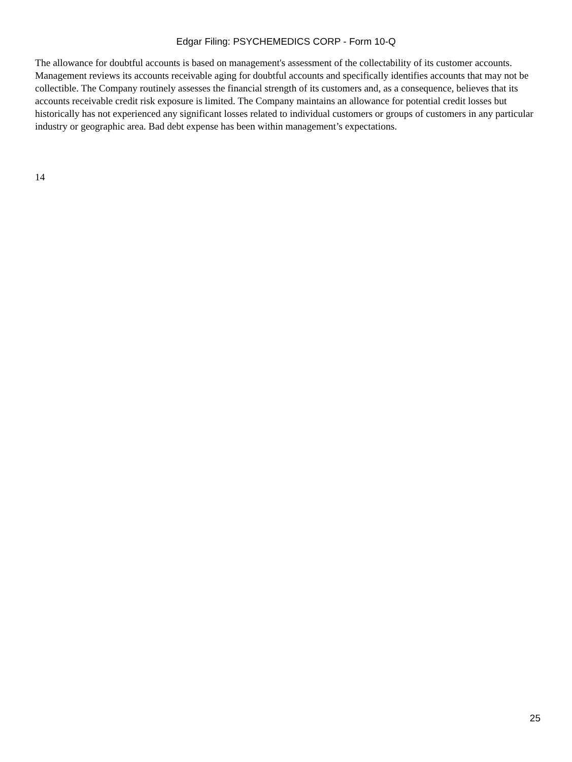Edgar Filing: PSYCHEMEDICS CORP - Form 10-Q
The allowance for doubtful accounts is based on management's assessment of the collectability of its customer accounts. Management reviews its accounts receivable aging for doubtful accounts and specifically identifies accounts that may not be collectible. The Company routinely assesses the financial strength of its customers and, as a consequence, believes that its accounts receivable credit risk exposure is limited. The Company maintains an allowance for potential credit losses but historically has not experienced any significant losses related to individual customers or groups of customers in any particular industry or geographic area. Bad debt expense has been within management’s expectations.
14
25